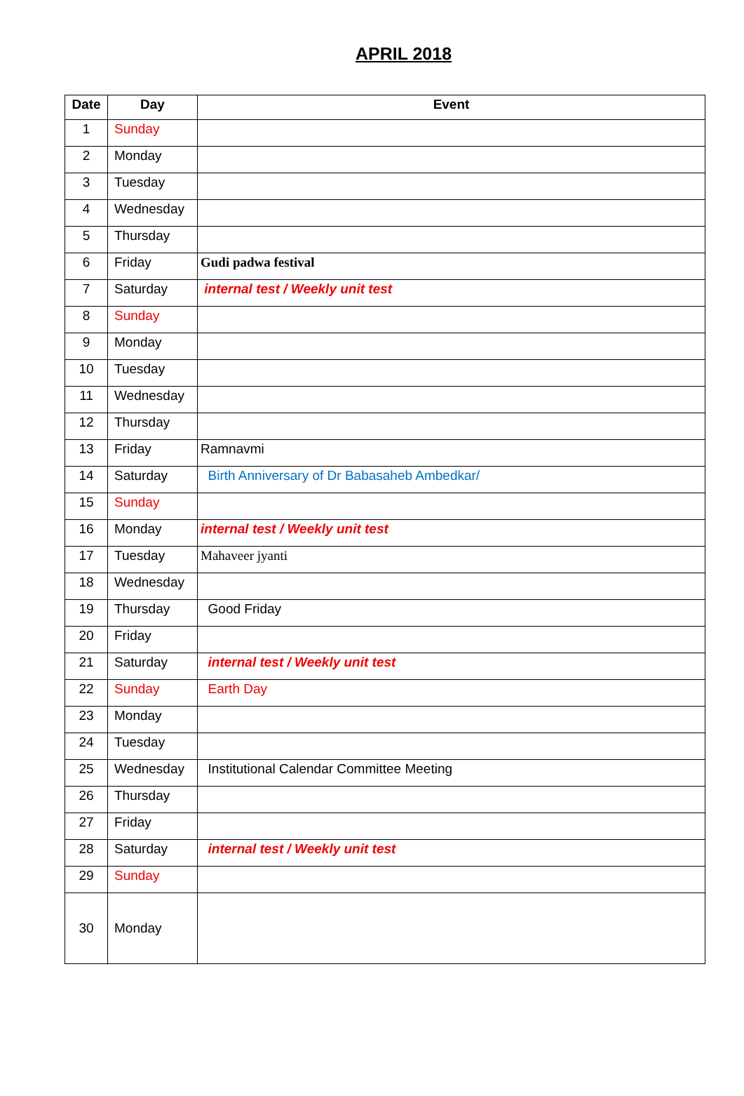APRIL 2018
| Date | Day | Event |
| --- | --- | --- |
| 1 | Sunday | |
| 2 | Monday | |
| 3 | Tuesday | |
| 4 | Wednesday | |
| 5 | Thursday | |
| 6 | Friday | Gudi padwa festival |
| 7 | Saturday | internal test / Weekly unit test |
| 8 | Sunday | |
| 9 | Monday | |
| 10 | Tuesday | |
| 11 | Wednesday | |
| 12 | Thursday | |
| 13 | Friday | Ramnavmi |
| 14 | Saturday | Birth Anniversary of Dr Babasaheb Ambedkar/ |
| 15 | Sunday | |
| 16 | Monday | internal test / Weekly unit test |
| 17 | Tuesday | Mahaveer jyanti |
| 18 | Wednesday | |
| 19 | Thursday | Good Friday |
| 20 | Friday | |
| 21 | Saturday | internal test / Weekly unit test |
| 22 | Sunday | Earth Day |
| 23 | Monday | |
| 24 | Tuesday | |
| 25 | Wednesday | Institutional Calendar Committee Meeting |
| 26 | Thursday | |
| 27 | Friday | |
| 28 | Saturday | internal test / Weekly unit test |
| 29 | Sunday | |
| 30 | Monday | |